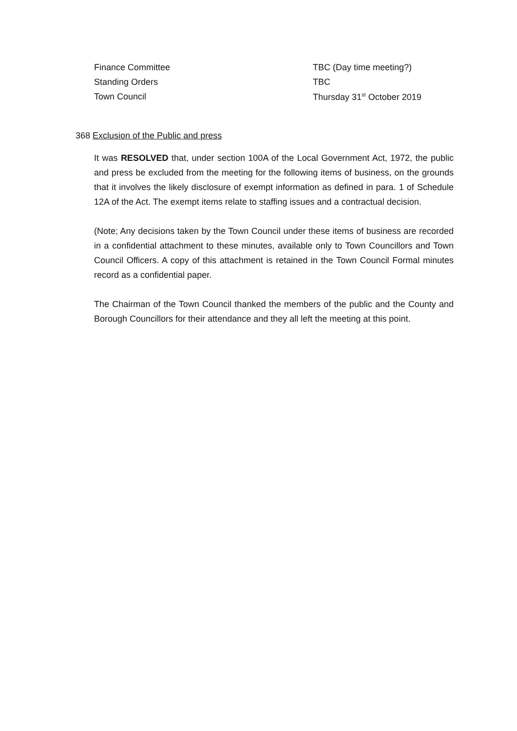| Finance Committee | TBC (Day time meeting?) |
| Standing Orders | TBC |
| Town Council | Thursday 31<sup>st</sup> October 2019 |
368 Exclusion of the Public and press
It was RESOLVED that, under section 100A of the Local Government Act, 1972, the public and press be excluded from the meeting for the following items of business, on the grounds that it involves the likely disclosure of exempt information as defined in para. 1 of Schedule 12A of the Act. The exempt items relate to staffing issues and a contractual decision.
(Note; Any decisions taken by the Town Council under these items of business are recorded in a confidential attachment to these minutes, available only to Town Councillors and Town Council Officers. A copy of this attachment is retained in the Town Council Formal minutes record as a confidential paper.
The Chairman of the Town Council thanked the members of the public and the County and Borough Councillors for their attendance and they all left the meeting at this point.